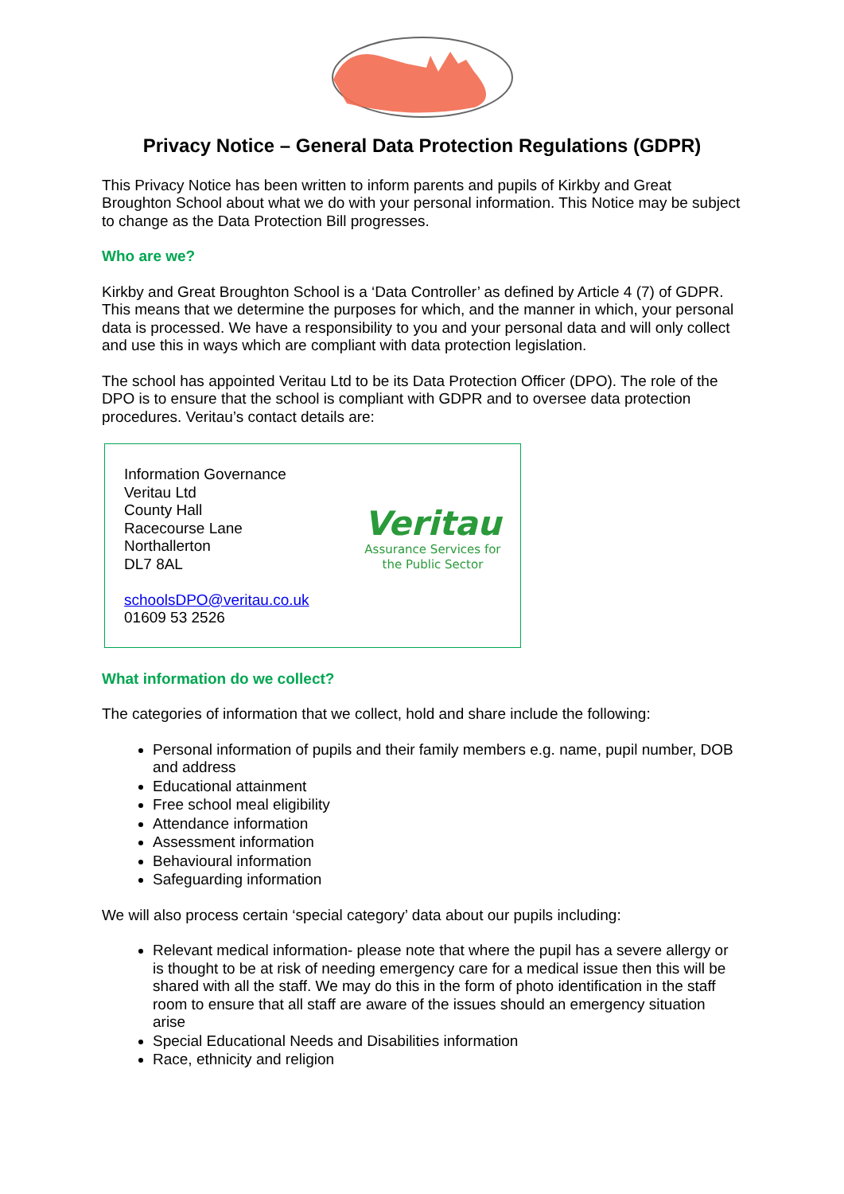Privacy Notice – General Data Protection Regulations (GDPR)
This Privacy Notice has been written to inform parents and pupils of Kirkby and Great Broughton School about what we do with your personal information. This Notice may be subject to change as the Data Protection Bill progresses.
Who are we?
Kirkby and Great Broughton School is a ‘Data Controller’ as defined by Article 4 (7) of GDPR. This means that we determine the purposes for which, and the manner in which, your personal data is processed. We have a responsibility to you and your personal data and will only collect and use this in ways which are compliant with data protection legislation.
The school has appointed Veritau Ltd to be its Data Protection Officer (DPO). The role of the DPO is to ensure that the school is compliant with GDPR and to oversee data protection procedures. Veritau’s contact details are:
Information Governance
Veritau Ltd
County Hall
Racecourse Lane
Northallerton
DL7 8AL
schoolsDPO@veritau.co.uk
01609 53 2526
Veritau
Assurance Services for
the Public Sector
What information do we collect?
The categories of information that we collect, hold and share include the following:
Personal information of pupils and their family members e.g. name, pupil number, DOB and address
Educational attainment
Free school meal eligibility
Attendance information
Assessment information
Behavioural information
Safeguarding information
We will also process certain ‘special category’ data about our pupils including:
Relevant medical information- please note that where the pupil has a severe allergy or is thought to be at risk of needing emergency care for a medical issue then this will be shared with all the staff. We may do this in the form of photo identification in the staff room to ensure that all staff are aware of the issues should an emergency situation arise
Special Educational Needs and Disabilities information
Race, ethnicity and religion